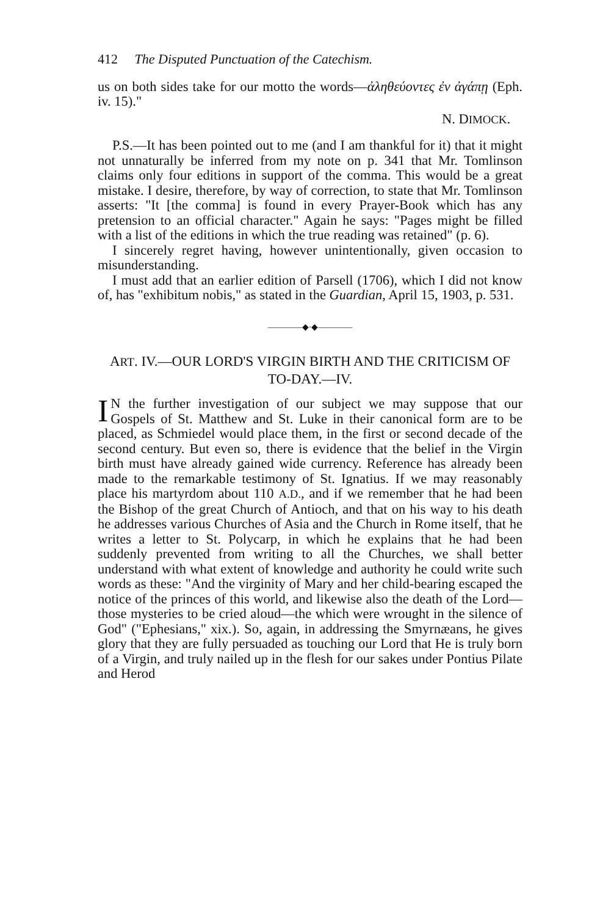412 The Disputed Punctuation of the Catechism.
us on both sides take for our motto the words—ἀληθεύοντες ἐν ἀγάπῃ (Eph. iv. 15)."
N. DIMOCK.
P.S.—It has been pointed out to me (and I am thankful for it) that it might not unnaturally be inferred from my note on p. 341 that Mr. Tomlinson claims only four editions in support of the comma. This would be a great mistake. I desire, therefore, by way of correction, to state that Mr. Tomlinson asserts: "It [the comma] is found in every Prayer-Book which has any pretension to an official character." Again he says: "Pages might be filled with a list of the editions in which the true reading was retained" (p. 6).
I sincerely regret having, however unintentionally, given occasion to misunderstanding.
I must add that an earlier edition of Parsell (1706), which I did not know of, has "exhibitum nobis," as stated in the Guardian, April 15, 1903, p. 531.
————◆·◆————
ART. IV.—OUR LORD'S VIRGIN BIRTH AND THE CRITICISM OF TO-DAY.—IV.
IN the further investigation of our subject we may suppose that our Gospels of St. Matthew and St. Luke in their canonical form are to be placed, as Schmiedel would place them, in the first or second decade of the second century. But even so, there is evidence that the belief in the Virgin birth must have already gained wide currency. Reference has already been made to the remarkable testimony of St. Ignatius. If we may reasonably place his martyrdom about 110 A.D., and if we remember that he had been the Bishop of the great Church of Antioch, and that on his way to his death he addresses various Churches of Asia and the Church in Rome itself, that he writes a letter to St. Polycarp, in which he explains that he had been suddenly prevented from writing to all the Churches, we shall better understand with what extent of knowledge and authority he could write such words as these: "And the virginity of Mary and her child-bearing escaped the notice of the princes of this world, and likewise also the death of the Lord—those mysteries to be cried aloud—the which were wrought in the silence of God" ("Ephesians," xix.). So, again, in addressing the Smyrnæans, he gives glory that they are fully persuaded as touching our Lord that He is truly born of a Virgin, and truly nailed up in the flesh for our sakes under Pontius Pilate and Herod